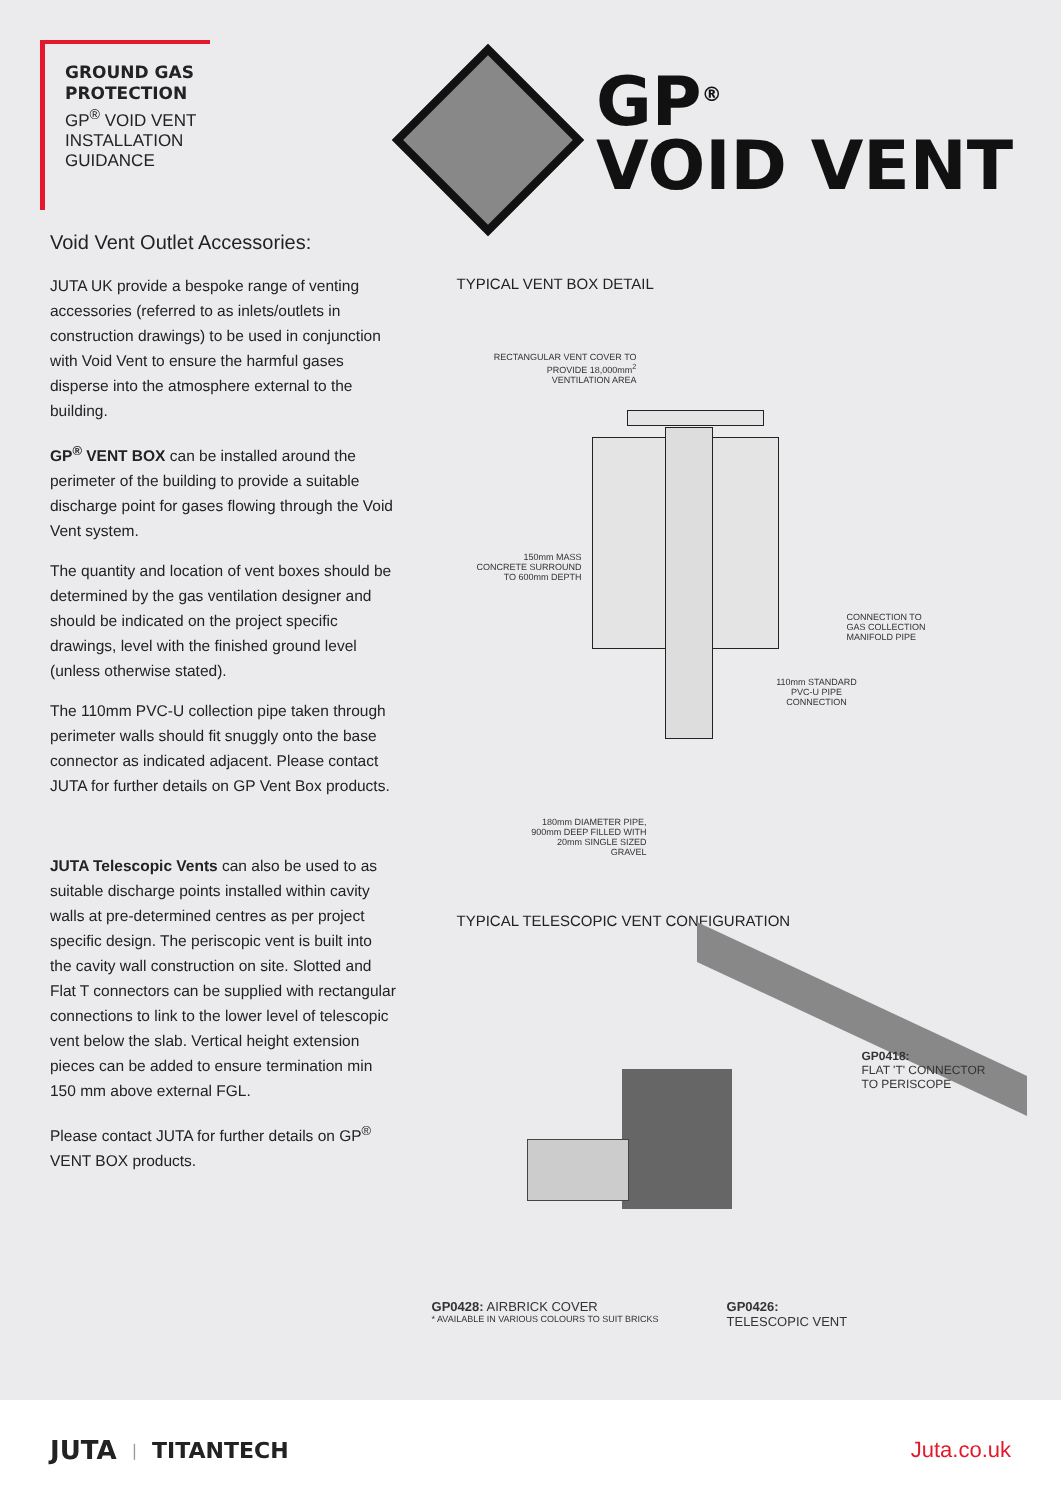GROUND GAS PROTECTION
GP<sup>®</sup> VOID VENT INSTALLATION GUIDANCE
GP<sup>®</sup>
VOID VENT
Void Vent Outlet Accessories:
JUTA UK provide a bespoke range of venting accessories (referred to as inlets/outlets in construction drawings) to be used in conjunction with Void Vent to ensure the harmful gases disperse into the atmosphere external to the building.
GP<sup>®</sup> VENT BOX can be installed around the perimeter of the building to provide a suitable discharge point for gases flowing through the Void Vent system.
The quantity and location of vent boxes should be determined by the gas ventilation designer and should be indicated on the project specific drawings, level with the finished ground level (unless otherwise stated).
The 110mm PVC-U collection pipe taken through perimeter walls should fit snuggly onto the base connector as indicated adjacent. Please contact JUTA for further details on GP Vent Box products.
JUTA Telescopic Vents can also be used to as suitable discharge points installed within cavity walls at pre-determined centres as per project specific design. The periscopic vent is built into the cavity wall construction on site. Slotted and Flat T connectors can be supplied with rectangular connections to link to the lower level of telescopic vent below the slab. Vertical height extension pieces can be added to ensure termination min 150 mm above external FGL.
Please contact JUTA for further details on GP<sup>®</sup> VENT BOX products.
TYPICAL VENT BOX DETAIL
RECTANGULAR VENT COVER TO PROVIDE 18,000mm<sup>2</sup> VENTILATION AREA
150mm MASS CONCRETE SURROUND TO 600mm DEPTH
CONNECTION TO
GAS COLLECTION
MANIFOLD PIPE
110mm STANDARD PVC-U PIPE CONNECTION
180mm DIAMETER PIPE, 900mm DEEP FILLED WITH 20mm SINGLE SIZED GRAVEL
TYPICAL TELESCOPIC VENT CONFIGURATION
GP0418:
FLAT 'T' CONNECTOR
TO PERISCOPE
GP0428: AIRBRICK COVER
* AVAILABLE IN VARIOUS COLOURS TO SUIT BRICKS
GP0426:
TELESCOPIC VENT
JUTA | TITANTECH Juta.co.uk